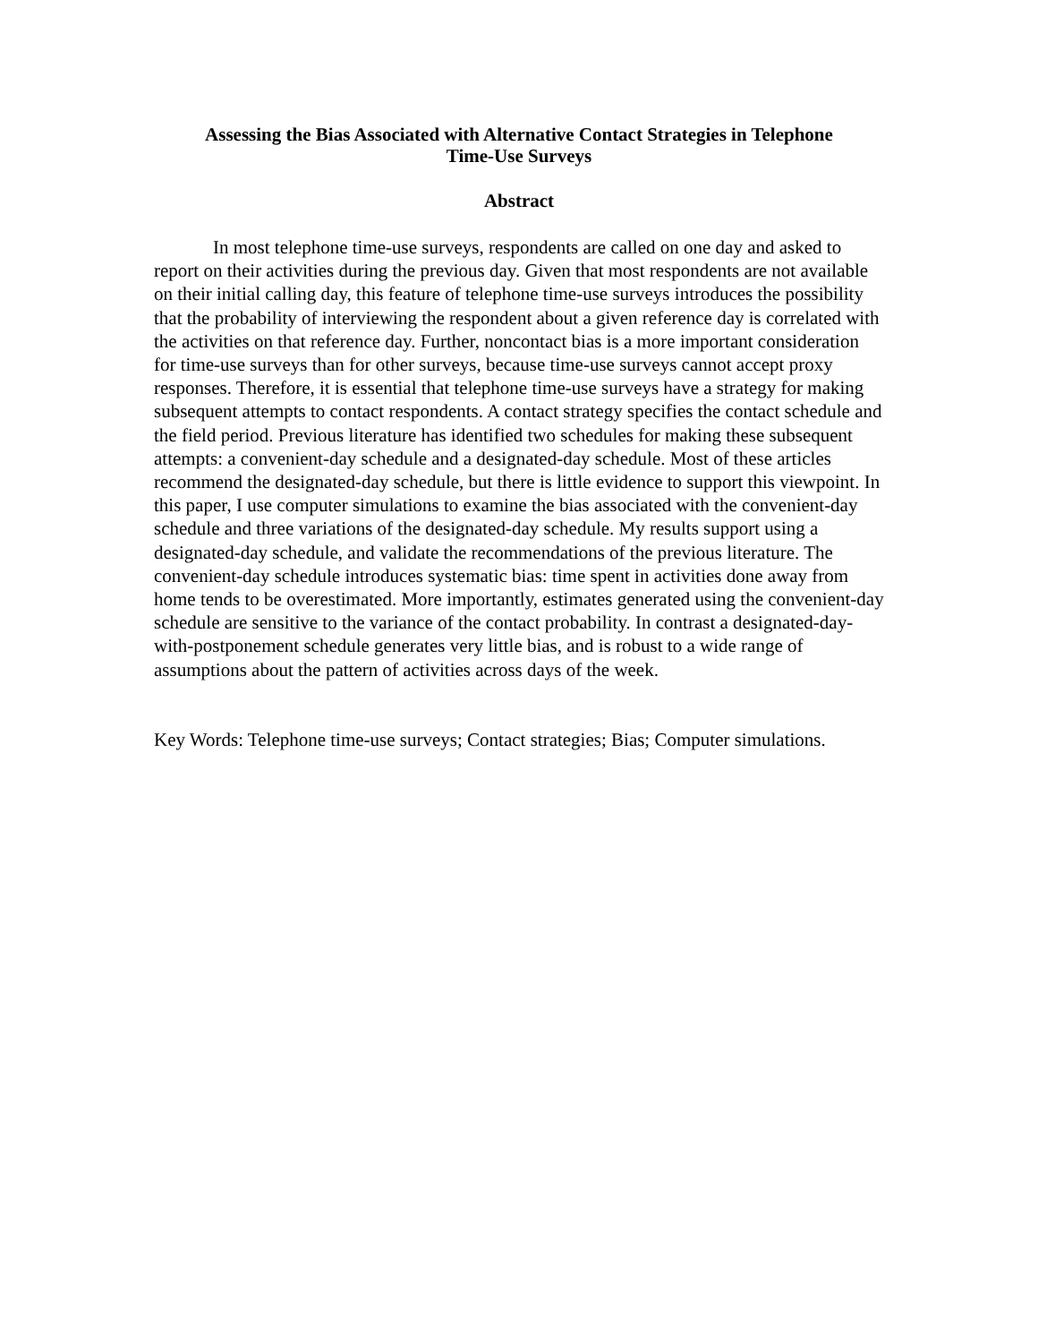Assessing the Bias Associated with Alternative Contact Strategies in Telephone
Time-Use Surveys
Abstract
In most telephone time-use surveys, respondents are called on one day and asked to report on their activities during the previous day. Given that most respondents are not available on their initial calling day, this feature of telephone time-use surveys introduces the possibility that the probability of interviewing the respondent about a given reference day is correlated with the activities on that reference day. Further, noncontact bias is a more important consideration for time-use surveys than for other surveys, because time-use surveys cannot accept proxy responses. Therefore, it is essential that telephone time-use surveys have a strategy for making subsequent attempts to contact respondents. A contact strategy specifies the contact schedule and the field period. Previous literature has identified two schedules for making these subsequent attempts: a convenient-day schedule and a designated-day schedule. Most of these articles recommend the designated-day schedule, but there is little evidence to support this viewpoint. In this paper, I use computer simulations to examine the bias associated with the convenient-day schedule and three variations of the designated-day schedule. My results support using a designated-day schedule, and validate the recommendations of the previous literature. The convenient-day schedule introduces systematic bias: time spent in activities done away from home tends to be overestimated. More importantly, estimates generated using the convenient-day schedule are sensitive to the variance of the contact probability. In contrast a designated-day-with-postponement schedule generates very little bias, and is robust to a wide range of assumptions about the pattern of activities across days of the week.
Key Words: Telephone time-use surveys; Contact strategies; Bias; Computer simulations.